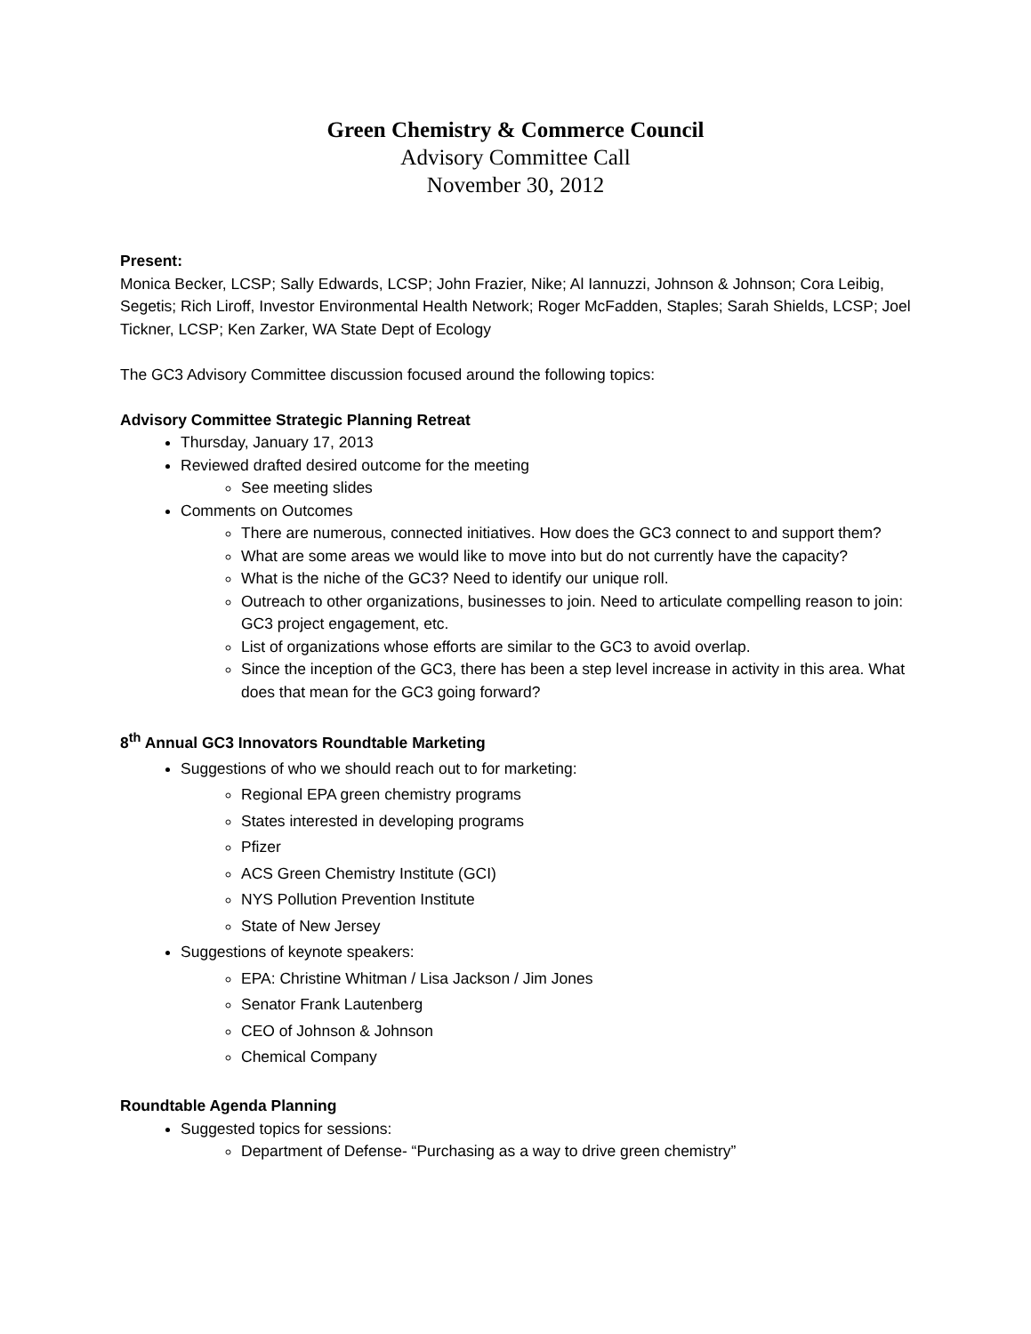Green Chemistry & Commerce Council
Advisory Committee Call
November 30, 2012
Present:
Monica Becker, LCSP; Sally Edwards, LCSP; John Frazier, Nike; Al Iannuzzi, Johnson & Johnson; Cora Leibig, Segetis; Rich Liroff, Investor Environmental Health Network; Roger McFadden, Staples; Sarah Shields, LCSP; Joel Tickner, LCSP; Ken Zarker, WA State Dept of Ecology
The GC3 Advisory Committee discussion focused around the following topics:
Advisory Committee Strategic Planning Retreat
Thursday, January 17, 2013
Reviewed drafted desired outcome for the meeting
See meeting slides
Comments on Outcomes
There are numerous, connected initiatives. How does the GC3 connect to and support them?
What are some areas we would like to move into but do not currently have the capacity?
What is the niche of the GC3? Need to identify our unique roll.
Outreach to other organizations, businesses to join. Need to articulate compelling reason to join: GC3 project engagement, etc.
List of organizations whose efforts are similar to the GC3 to avoid overlap.
Since the inception of the GC3, there has been a step level increase in activity in this area. What does that mean for the GC3 going forward?
8<sup>th</sup> Annual GC3 Innovators Roundtable Marketing
Suggestions of who we should reach out to for marketing:
Regional EPA green chemistry programs
States interested in developing programs
Pfizer
ACS Green Chemistry Institute (GCI)
NYS Pollution Prevention Institute
State of New Jersey
Suggestions of keynote speakers:
EPA: Christine Whitman / Lisa Jackson / Jim Jones
Senator Frank Lautenberg
CEO of Johnson & Johnson
Chemical Company
Roundtable Agenda Planning
Suggested topics for sessions:
Department of Defense- “Purchasing as a way to drive green chemistry”